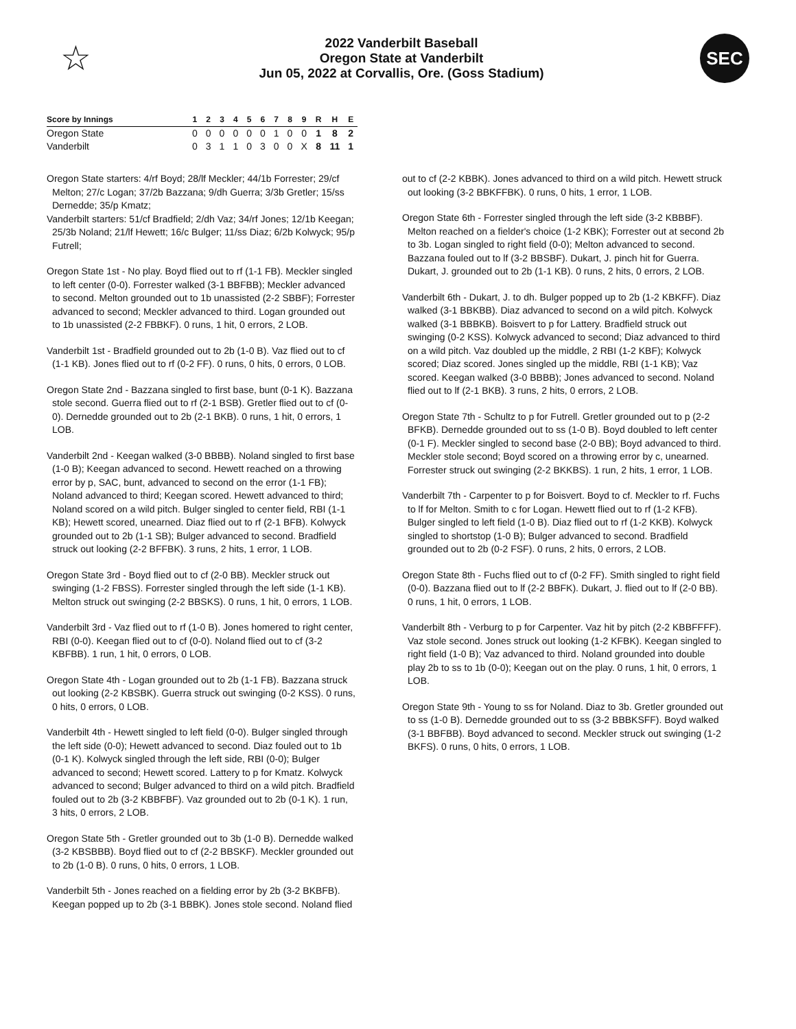☆
2022 Vanderbilt Baseball
Oregon State at Vanderbilt
Jun 05, 2022 at Corvallis, Ore. (Goss Stadium)
SEC
| Score by Innings | 1 | 2 | 3 | 4 | 5 | 6 | 7 | 8 | 9 | R | H | E |
| --- | --- | --- | --- | --- | --- | --- | --- | --- | --- | --- | --- | --- |
| Oregon State | 0 | 0 | 0 | 0 | 0 | 0 | 1 | 0 | 0 | 1 | 8 | 2 |
| Vanderbilt | 0 | 3 | 1 | 1 | 0 | 3 | 0 | 0 | X | 8 | 11 | 1 |
Oregon State starters: 4/rf Boyd; 28/lf Meckler; 44/1b Forrester; 29/cf Melton; 27/c Logan; 37/2b Bazzana; 9/dh Guerra; 3/3b Gretler; 15/ss Dernedde; 35/p Kmatz;
Vanderbilt starters: 51/cf Bradfield; 2/dh Vaz; 34/rf Jones; 12/1b Keegan; 25/3b Noland; 21/lf Hewett; 16/c Bulger; 11/ss Diaz; 6/2b Kolwyck; 95/p Futrell;
Oregon State 1st - No play. Boyd flied out to rf (1-1 FB). Meckler singled to left center (0-0). Forrester walked (3-1 BBFBB); Meckler advanced to second. Melton grounded out to 1b unassisted (2-2 SBBF); Forrester advanced to second; Meckler advanced to third. Logan grounded out to 1b unassisted (2-2 FBBKF). 0 runs, 1 hit, 0 errors, 2 LOB.
Vanderbilt 1st - Bradfield grounded out to 2b (1-0 B). Vaz flied out to cf (1-1 KB). Jones flied out to rf (0-2 FF). 0 runs, 0 hits, 0 errors, 0 LOB.
Oregon State 2nd - Bazzana singled to first base, bunt (0-1 K). Bazzana stole second. Guerra flied out to rf (2-1 BSB). Gretler flied out to cf (0-0). Dernedde grounded out to 2b (2-1 BKB). 0 runs, 1 hit, 0 errors, 1 LOB.
Vanderbilt 2nd - Keegan walked (3-0 BBBB). Noland singled to first base (1-0 B); Keegan advanced to second. Hewett reached on a throwing error by p, SAC, bunt, advanced to second on the error (1-1 FB); Noland advanced to third; Keegan scored. Hewett advanced to third; Noland scored on a wild pitch. Bulger singled to center field, RBI (1-1 KB); Hewett scored, unearned. Diaz flied out to rf (2-1 BFB). Kolwyck grounded out to 2b (1-1 SB); Bulger advanced to second. Bradfield struck out looking (2-2 BFFBK). 3 runs, 2 hits, 1 error, 1 LOB.
Oregon State 3rd - Boyd flied out to cf (2-0 BB). Meckler struck out swinging (1-2 FBSS). Forrester singled through the left side (1-1 KB). Melton struck out swinging (2-2 BBSKS). 0 runs, 1 hit, 0 errors, 1 LOB.
Vanderbilt 3rd - Vaz flied out to rf (1-0 B). Jones homered to right center, RBI (0-0). Keegan flied out to cf (0-0). Noland flied out to cf (3-2 KBFBB). 1 run, 1 hit, 0 errors, 0 LOB.
Oregon State 4th - Logan grounded out to 2b (1-1 FB). Bazzana struck out looking (2-2 KBSBK). Guerra struck out swinging (0-2 KSS). 0 runs, 0 hits, 0 errors, 0 LOB.
Vanderbilt 4th - Hewett singled to left field (0-0). Bulger singled through the left side (0-0); Hewett advanced to second. Diaz fouled out to 1b (0-1 K). Kolwyck singled through the left side, RBI (0-0); Bulger advanced to second; Hewett scored. Lattery to p for Kmatz. Kolwyck advanced to second; Bulger advanced to third on a wild pitch. Bradfield fouled out to 2b (3-2 KBBFBF). Vaz grounded out to 2b (0-1 K). 1 run, 3 hits, 0 errors, 2 LOB.
Oregon State 5th - Gretler grounded out to 3b (1-0 B). Dernedde walked (3-2 KBSBBB). Boyd flied out to cf (2-2 BBSKF). Meckler grounded out to 2b (1-0 B). 0 runs, 0 hits, 0 errors, 1 LOB.
Vanderbilt 5th - Jones reached on a fielding error by 2b (3-2 BKBFB). Keegan popped up to 2b (3-1 BBBK). Jones stole second. Noland flied
out to cf (2-2 KBBK). Jones advanced to third on a wild pitch. Hewett struck out looking (3-2 BBKFFBK). 0 runs, 0 hits, 1 error, 1 LOB.
Oregon State 6th - Forrester singled through the left side (3-2 KBBBF). Melton reached on a fielder's choice (1-2 KBK); Forrester out at second 2b to 3b. Logan singled to right field (0-0); Melton advanced to second. Bazzana fouled out to lf (3-2 BBSBF). Dukart, J. pinch hit for Guerra. Dukart, J. grounded out to 2b (1-1 KB). 0 runs, 2 hits, 0 errors, 2 LOB.
Vanderbilt 6th - Dukart, J. to dh. Bulger popped up to 2b (1-2 KBKFF). Diaz walked (3-1 BBKBB). Diaz advanced to second on a wild pitch. Kolwyck walked (3-1 BBBKB). Boisvert to p for Lattery. Bradfield struck out swinging (0-2 KSS). Kolwyck advanced to second; Diaz advanced to third on a wild pitch. Vaz doubled up the middle, 2 RBI (1-2 KBF); Kolwyck scored; Diaz scored. Jones singled up the middle, RBI (1-1 KB); Vaz scored. Keegan walked (3-0 BBBB); Jones advanced to second. Noland flied out to lf (2-1 BKB). 3 runs, 2 hits, 0 errors, 2 LOB.
Oregon State 7th - Schultz to p for Futrell. Gretler grounded out to p (2-2 BFKB). Dernedde grounded out to ss (1-0 B). Boyd doubled to left center (0-1 F). Meckler singled to second base (2-0 BB); Boyd advanced to third. Meckler stole second; Boyd scored on a throwing error by c, unearned. Forrester struck out swinging (2-2 BKKBS). 1 run, 2 hits, 1 error, 1 LOB.
Vanderbilt 7th - Carpenter to p for Boisvert. Boyd to cf. Meckler to rf. Fuchs to lf for Melton. Smith to c for Logan. Hewett flied out to rf (1-2 KFB). Bulger singled to left field (1-0 B). Diaz flied out to rf (1-2 KKB). Kolwyck singled to shortstop (1-0 B); Bulger advanced to second. Bradfield grounded out to 2b (0-2 FSF). 0 runs, 2 hits, 0 errors, 2 LOB.
Oregon State 8th - Fuchs flied out to cf (0-2 FF). Smith singled to right field (0-0). Bazzana flied out to lf (2-2 BBFK). Dukart, J. flied out to lf (2-0 BB). 0 runs, 1 hit, 0 errors, 1 LOB.
Vanderbilt 8th - Verburg to p for Carpenter. Vaz hit by pitch (2-2 KBBFFFF). Vaz stole second. Jones struck out looking (1-2 KFBK). Keegan singled to right field (1-0 B); Vaz advanced to third. Noland grounded into double play 2b to ss to 1b (0-0); Keegan out on the play. 0 runs, 1 hit, 0 errors, 1 LOB.
Oregon State 9th - Young to ss for Noland. Diaz to 3b. Gretler grounded out to ss (1-0 B). Dernedde grounded out to ss (3-2 BBBKSFF). Boyd walked (3-1 BBFBB). Boyd advanced to second. Meckler struck out swinging (1-2 BKFS). 0 runs, 0 hits, 0 errors, 1 LOB.